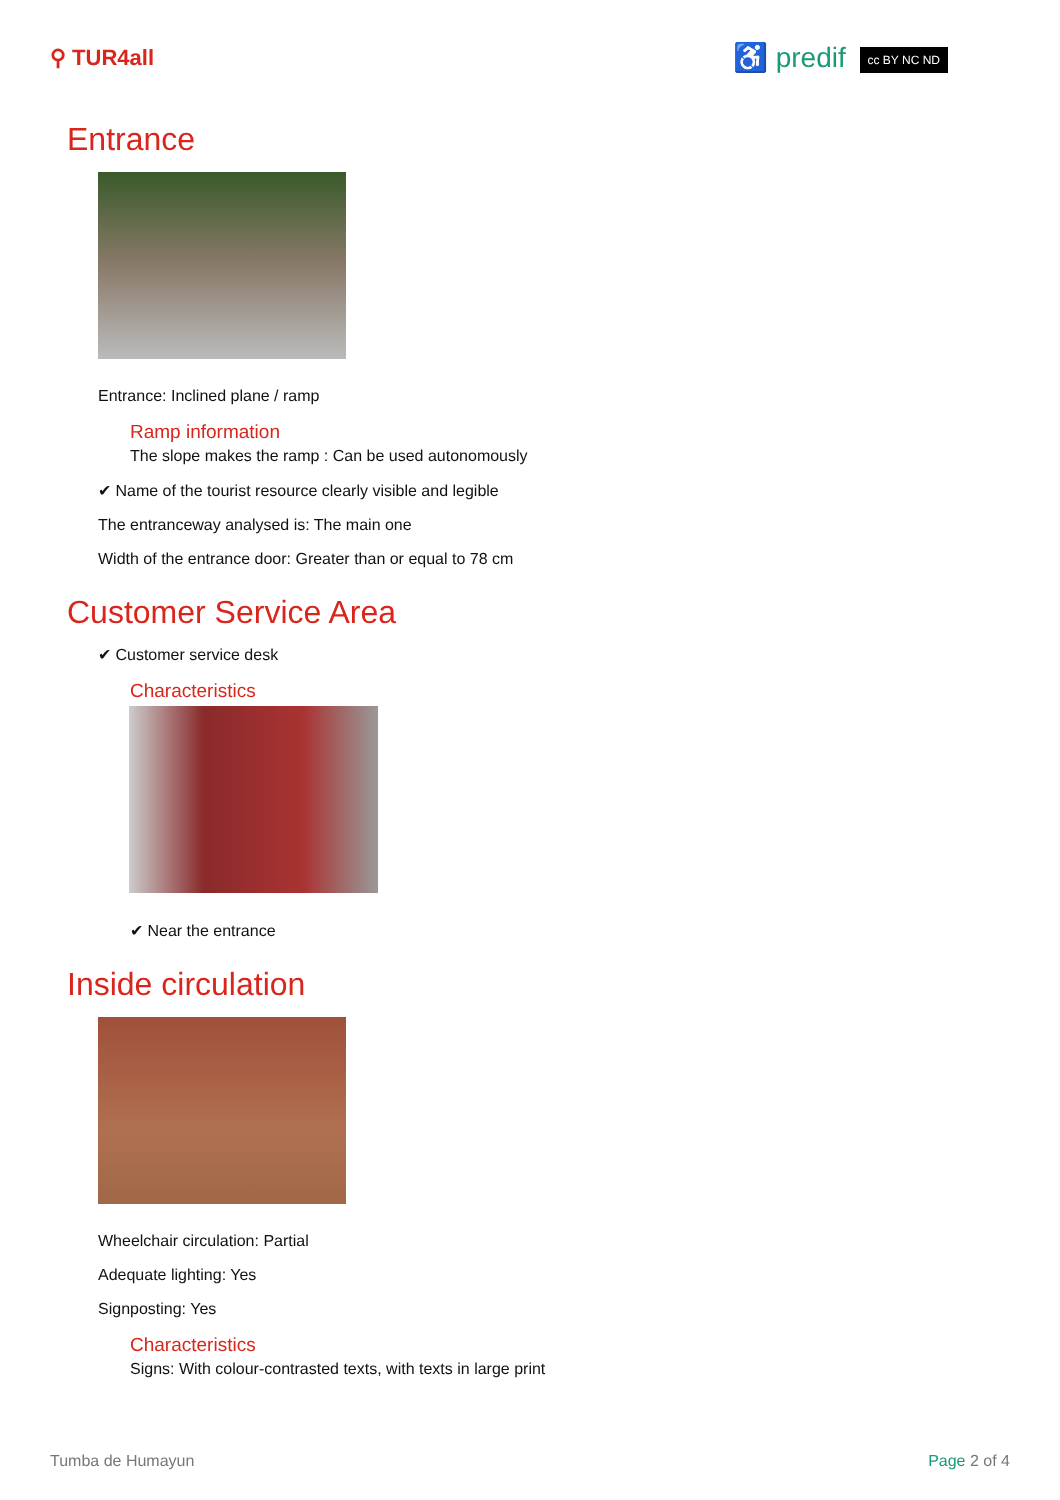⚲ TUR4all
♿ predif cc BY NC ND
Entrance
Entrance: Inclined plane / ramp
Ramp information
The slope makes the ramp : Can be used autonomously
✔ Name of the tourist resource clearly visible and legible
The entranceway analysed is: The main one
Width of the entrance door: Greater than or equal to 78 cm
Customer Service Area
✔ Customer service desk
Characteristics
✔ Near the entrance
Inside circulation
Wheelchair circulation: Partial
Adequate lighting: Yes
Signposting: Yes
Characteristics
Signs: With colour-contrasted texts, with texts in large print
Tumba de Humayun Page 2 of 4